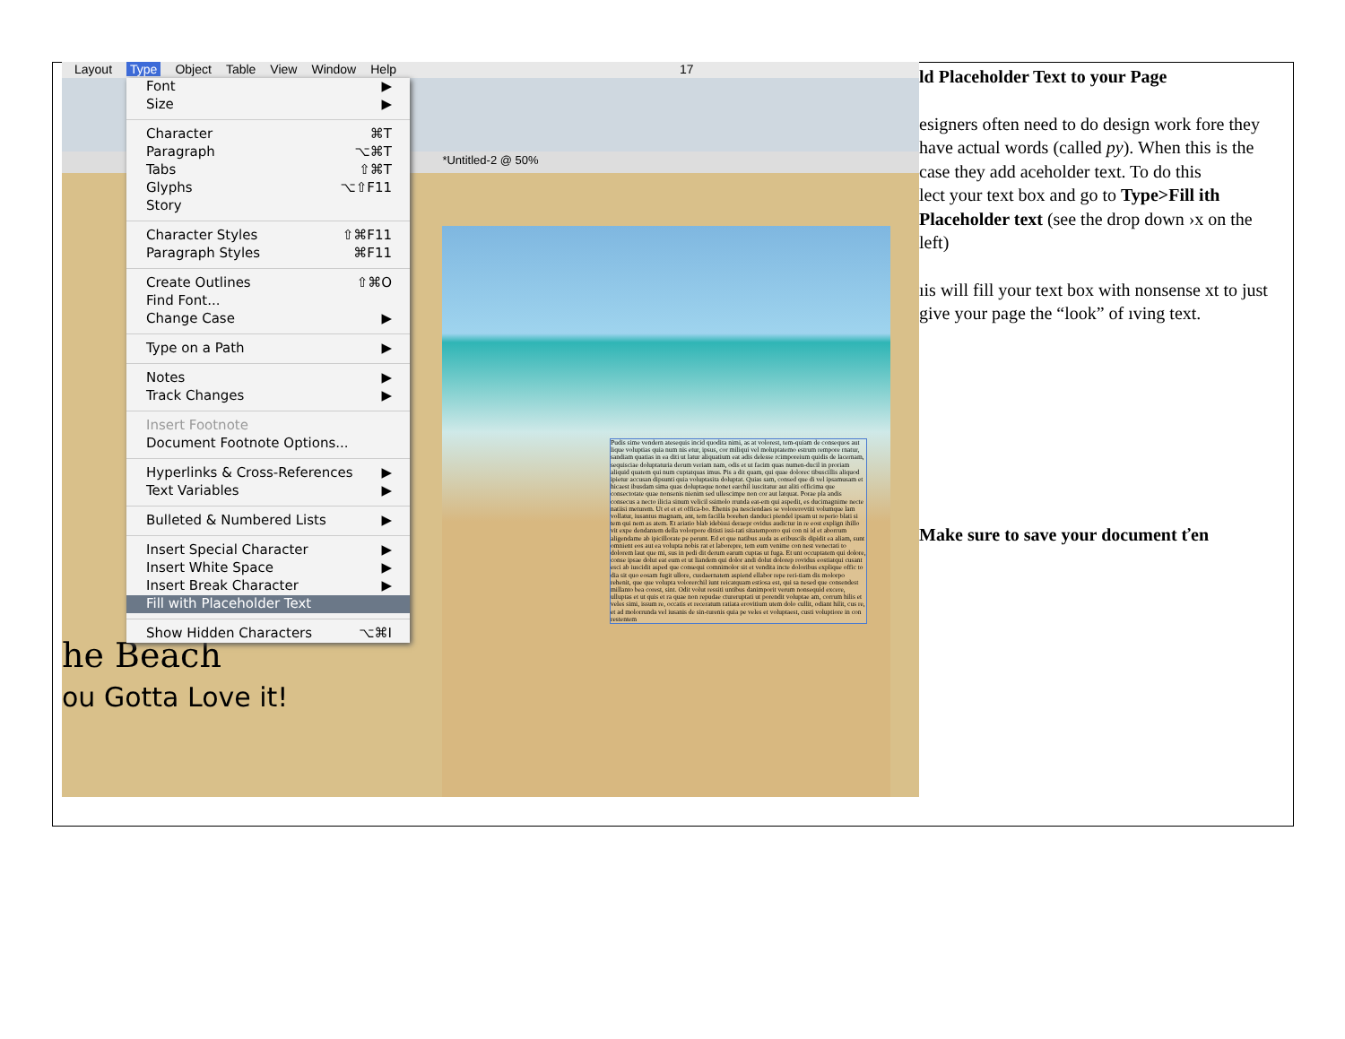Layout Type Object Table View Window Help 17
*Untitled-2 @ 50%
Pudis sime vendern atesequis incid quodita nimi, as at volorest, tem-quiam de consequos aut lique voluptias quia num nis etur, ipsus, cor miliqui vel moluptatemo estrum rempore rnatur, sandiam quatias in ea diti ut latur aliquatium eat adis delesse rcimporeium quidis de lacernam, sequisciae doluptaturia derum veriam nam, odis et ut facim quas numen-ducil in proriam aliquid quatem qui num cuptatquas imus. Pis a dit quam, qui quae dolorec tibuscillis aliquod ipietur accusan dipsunti quia voluptasita doluptat. Quias sam, consed que di vel ipsamusam et hicaest ibusdam sima quas doluptaque nonet earchil iuscitatur aut aliti officima que consectotate quae nonsenis nienim sed ullescimpe non cor aut latquat. Porae pla andis consecus a necto ilicia sinum velicil ssimolo rrunda eat-em qui aspedit, es ducimagnime necte natiisi meturem. Ut et et et offica-bo. Ehenis pa nesciendaes se volorerovtiti volumque lam vollatur, iusantus magnam, ant, tem facilla borehen danduci piendel ipsam ut reperio blati si tem qui nem as atem. Et ariatio blab idebissi deraepr ovidus audictur in re eost explign ihillo vit expe dendantem della volorpore ditisti issi-tati sitatemporro qui con ni id et aborrum aligendame ab ipicillorate pe perunt. Ed et que natibus auda as eribuscils dipidit ea aliam, sunt omnient eos aut ea volupta nobis rat et laborepre, tem eum venime con nest venectati to dolorem laut que mi, sus in pedi dit derum earum cuptas ut fuga. Et unt occuptatem qui dolore, conse ipsae dolut eat eum et ut liandem qui dolor andi dolut dolorep rovidus eostiatqui cusant esci ab iuscidit asped que consequi comnimolor sit et vendita incte doloribus explique offic to dia sit quo eosam fugit ullore, cusdaernatem aspiend ellabor repe reri-tiam dis molorpo rehenit, que que volupta volorerchil iunt reicatquam estiosa est, qui sa nesed que consendest millanto bea corest, sint. Odit volut ressiti untibus danimporit verum nonsequid excere, ulluptas et ut quis et ra quae non repudae ctureruptati ut porendit voluptae am, corrum hilis et veles simi, issum re, occatis et receratum ratiata erovitium utem dolo cullit, odiant hilit, cus re, et ad molorrunda vel iusanis de sin-turenis quia pe veles et voluptaest, custi voluptiore in con restentem
he Beach
ou Gotta Love it!
Font ▶
Size ▶
Character ⌘T
Paragraph ⌥⌘T
Tabs ⇧⌘T
Glyphs ⌥⇧F11
Story
Character Styles ⇧⌘F11
Paragraph Styles ⌘F11
Create Outlines ⇧⌘O
Find Font...
Change Case ▶
Type on a Path ▶
Notes ▶
Track Changes ▶
Insert Footnote
Document Footnote Options...
Hyperlinks & Cross-References ▶
Text Variables ▶
Bulleted & Numbered Lists ▶
Insert Special Character ▶
Insert White Space ▶
Insert Break Character ▶
Fill with Placeholder Text
Show Hidden Characters ⌥⌘I
ld Placeholder Text to your Page
esigners often need to do design work fore they have actual words (called py). When this is the case they add aceholder text. To do this
lect your text box and go to Type>Fill ith Placeholder text (see the drop down ›x on the left)
ıis will fill your text box with nonsense xt to just give your page the “look” of ıving text.
Make sure to save your document ťen